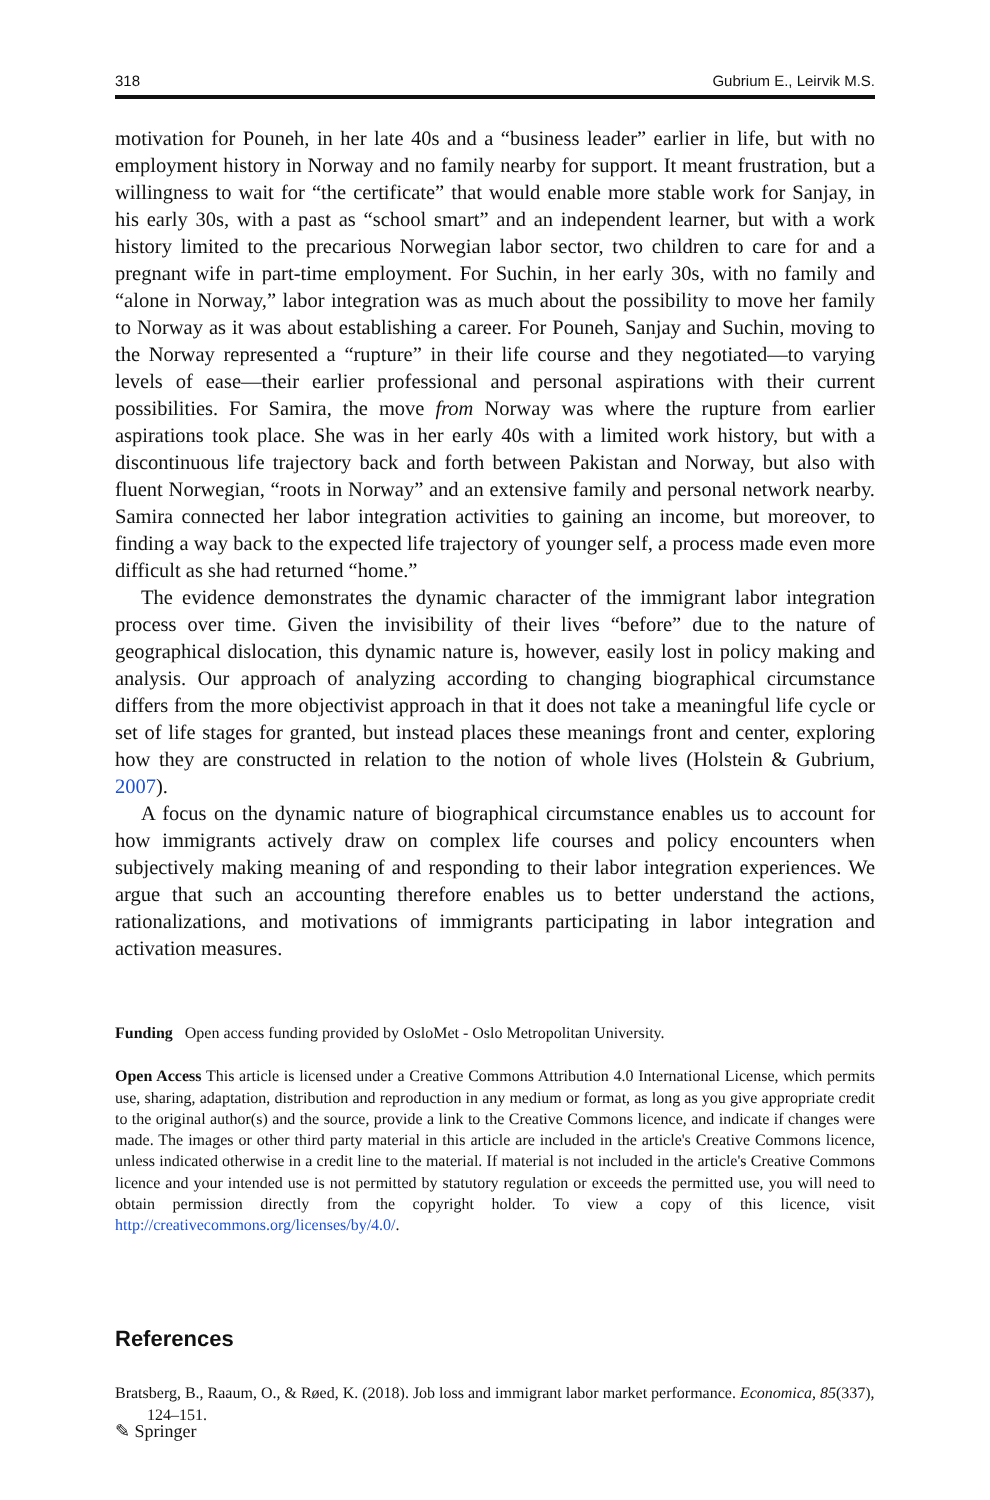318 Gubrium E., Leirvik M.S.
motivation for Pouneh, in her late 40s and a “business leader” earlier in life, but with no employment history in Norway and no family nearby for support. It meant frustration, but a willingness to wait for “the certificate” that would enable more stable work for Sanjay, in his early 30s, with a past as “school smart” and an independent learner, but with a work history limited to the precarious Norwegian labor sector, two children to care for and a pregnant wife in part-time employment. For Suchin, in her early 30s, with no family and “alone in Norway,” labor integration was as much about the possibility to move her family to Norway as it was about establishing a career. For Pouneh, Sanjay and Suchin, moving to the Norway represented a “rupture” in their life course and they negotiated—to varying levels of ease—their earlier professional and personal aspirations with their current possibilities. For Samira, the move from Norway was where the rupture from earlier aspirations took place. She was in her early 40s with a limited work history, but with a discontinuous life trajectory back and forth between Pakistan and Norway, but also with fluent Norwegian, “roots in Norway” and an extensive family and personal network nearby. Samira connected her labor integration activities to gaining an income, but moreover, to finding a way back to the expected life trajectory of younger self, a process made even more difficult as she had returned “home.”
The evidence demonstrates the dynamic character of the immigrant labor integration process over time. Given the invisibility of their lives “before” due to the nature of geographical dislocation, this dynamic nature is, however, easily lost in policy making and analysis. Our approach of analyzing according to changing biographical circumstance differs from the more objectivist approach in that it does not take a meaningful life cycle or set of life stages for granted, but instead places these meanings front and center, exploring how they are constructed in relation to the notion of whole lives (Holstein & Gubrium, 2007).
A focus on the dynamic nature of biographical circumstance enables us to account for how immigrants actively draw on complex life courses and policy encounters when subjectively making meaning of and responding to their labor integration experiences. We argue that such an accounting therefore enables us to better understand the actions, rationalizations, and motivations of immigrants participating in labor integration and activation measures.
Funding Open access funding provided by OsloMet - Oslo Metropolitan University.
Open Access This article is licensed under a Creative Commons Attribution 4.0 International License, which permits use, sharing, adaptation, distribution and reproduction in any medium or format, as long as you give appropriate credit to the original author(s) and the source, provide a link to the Creative Commons licence, and indicate if changes were made. The images or other third party material in this article are included in the article's Creative Commons licence, unless indicated otherwise in a credit line to the material. If material is not included in the article's Creative Commons licence and your intended use is not permitted by statutory regulation or exceeds the permitted use, you will need to obtain permission directly from the copyright holder. To view a copy of this licence, visit http://creativecommons.org/licenses/by/4.0/.
References
Bratsberg, B., Raaum, O., & Røed, K. (2018). Job loss and immigrant labor market performance. Economica, 85(337), 124–151.
✎ Springer